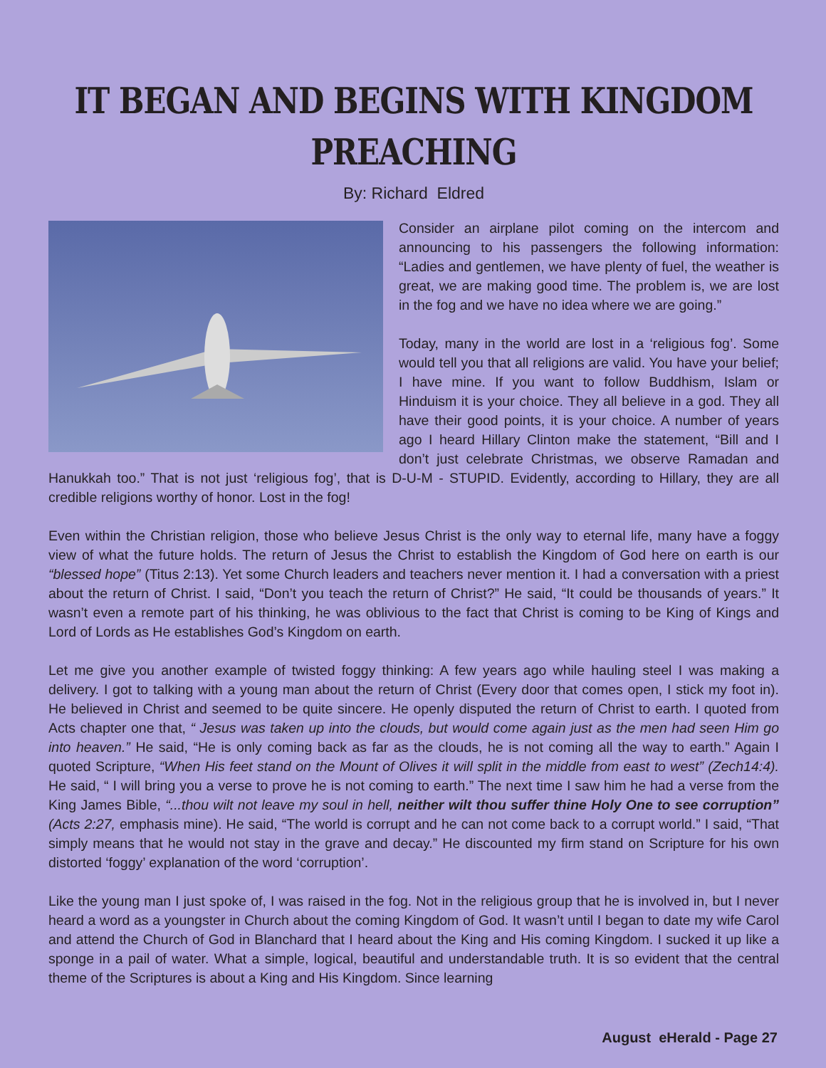IT BEGAN AND BEGINS WITH KINGDOM PREACHING
By: Richard Eldred
Consider an airplane pilot coming on the intercom and announcing to his passengers the following information: “Ladies and gentlemen, we have plenty of fuel, the weather is great, we are making good time. The problem is, we are lost in the fog and we have no idea where we are going.”
Today, many in the world are lost in a ‘religious fog’. Some would tell you that all religions are valid. You have your belief; I have mine. If you want to follow Buddhism, Islam or Hinduism it is your choice. They all believe in a god. They all have their good points, it is your choice. A number of years ago I heard Hillary Clinton make the statement, “Bill and I don’t just celebrate Christmas, we observe Ramadan and Hanukkah too.” That is not just ‘religious fog’, that is D-U-M - STUPID. Evidently, according to Hillary, they are all credible religions worthy of honor. Lost in the fog!
Even within the Christian religion, those who believe Jesus Christ is the only way to eternal life, many have a foggy view of what the future holds. The return of Jesus the Christ to establish the Kingdom of God here on earth is our “blessed hope” (Titus 2:13). Yet some Church leaders and teachers never mention it. I had a conversation with a priest about the return of Christ. I said, “Don’t you teach the return of Christ?” He said, “It could be thousands of years.” It wasn’t even a remote part of his thinking, he was oblivious to the fact that Christ is coming to be King of Kings and Lord of Lords as He establishes God’s Kingdom on earth.
Let me give you another example of twisted foggy thinking: A few years ago while hauling steel I was making a delivery. I got to talking with a young man about the return of Christ (Every door that comes open, I stick my foot in). He believed in Christ and seemed to be quite sincere. He openly disputed the return of Christ to earth. I quoted from Acts chapter one that, “ Jesus was taken up into the clouds, but would come again just as the men had seen Him go into heaven.” He said, “He is only coming back as far as the clouds, he is not coming all the way to earth.” Again I quoted Scripture, “When His feet stand on the Mount of Olives it will split in the middle from east to west” (Zech14:4). He said, “ I will bring you a verse to prove he is not coming to earth.” The next time I saw him he had a verse from the King James Bible, “...thou wilt not leave my soul in hell, neither wilt thou suffer thine Holy One to see corruption” (Acts 2:27, emphasis mine). He said, “The world is corrupt and he can not come back to a corrupt world.” I said, “That simply means that he would not stay in the grave and decay.” He discounted my firm stand on Scripture for his own distorted ‘foggy’ explanation of the word ‘corruption’.
Like the young man I just spoke of, I was raised in the fog. Not in the religious group that he is involved in, but I never heard a word as a youngster in Church about the coming Kingdom of God. It wasn’t until I began to date my wife Carol and attend the Church of God in Blanchard that I heard about the King and His coming Kingdom. I sucked it up like a sponge in a pail of water. What a simple, logical, beautiful and understandable truth. It is so evident that the central theme of the Scriptures is about a King and His Kingdom. Since learning
August eHerald - Page 27